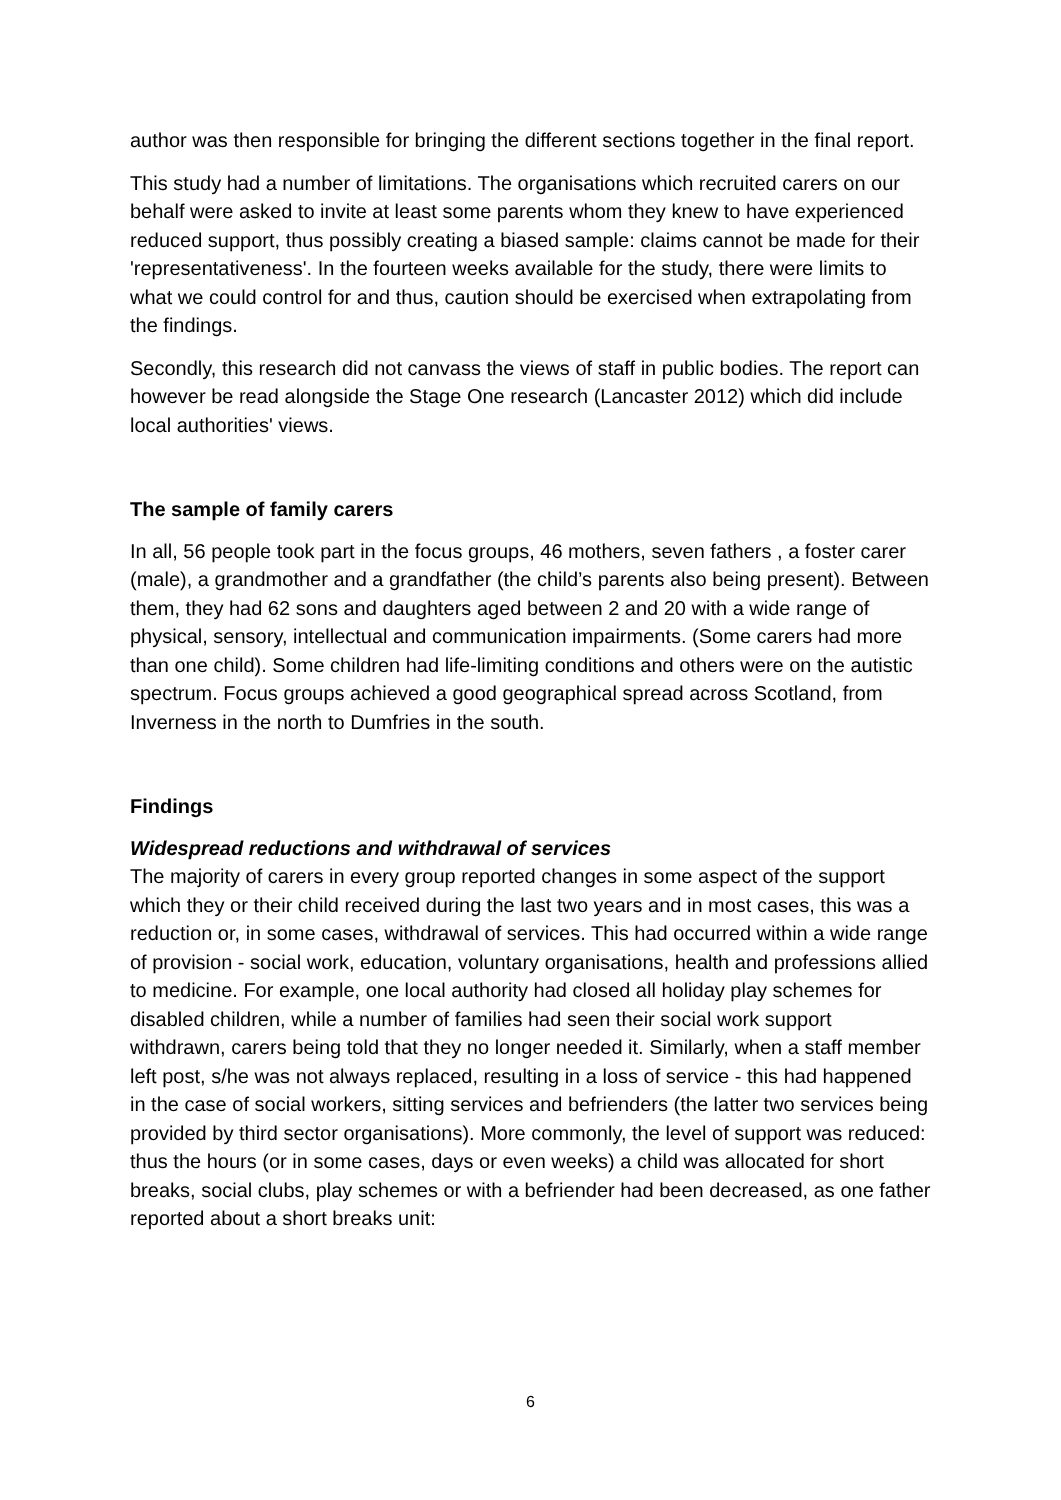author was then responsible for bringing the different sections together in the final report.
This study had a number of limitations. The organisations which recruited carers on our behalf were asked to invite at least some parents whom they knew to have experienced reduced support, thus possibly creating a biased sample: claims cannot be made for their 'representativeness'. In the fourteen weeks available for the study, there were limits to what we could control for and thus, caution should be exercised when extrapolating from the findings.
Secondly, this research did not canvass the views of staff in public bodies. The report can however be read alongside the Stage One research (Lancaster 2012) which did include local authorities' views.
The sample of family carers
In all, 56 people took part in the focus groups, 46 mothers, seven fathers , a foster carer (male), a grandmother and a grandfather (the child’s parents also being present). Between them, they had 62 sons and daughters aged between 2 and 20 with a wide range of physical, sensory, intellectual and communication impairments. (Some carers had more than one child). Some children had life-limiting conditions and others were on the autistic spectrum. Focus groups achieved a good geographical spread across Scotland, from Inverness in the north to Dumfries in the south.
Findings
Widespread reductions and withdrawal of services
The majority of carers in every group reported changes in some aspect of the support which they or their child received during the last two years and in most cases, this was a reduction or, in some cases, withdrawal of services. This had occurred within a wide range of provision - social work, education, voluntary organisations, health and professions allied to medicine. For example, one local authority had closed all holiday play schemes for disabled children, while a number of families had seen their social work support withdrawn, carers being told that they no longer needed it. Similarly, when a staff member left post, s/he was not always replaced, resulting in a loss of service - this had happened in the case of social workers, sitting services and befrienders (the latter two services being provided by third sector organisations). More commonly, the level of support was reduced: thus the hours (or in some cases, days or even weeks) a child was allocated for short breaks, social clubs, play schemes or with a befriender had been decreased, as one father reported about a short breaks unit:
6